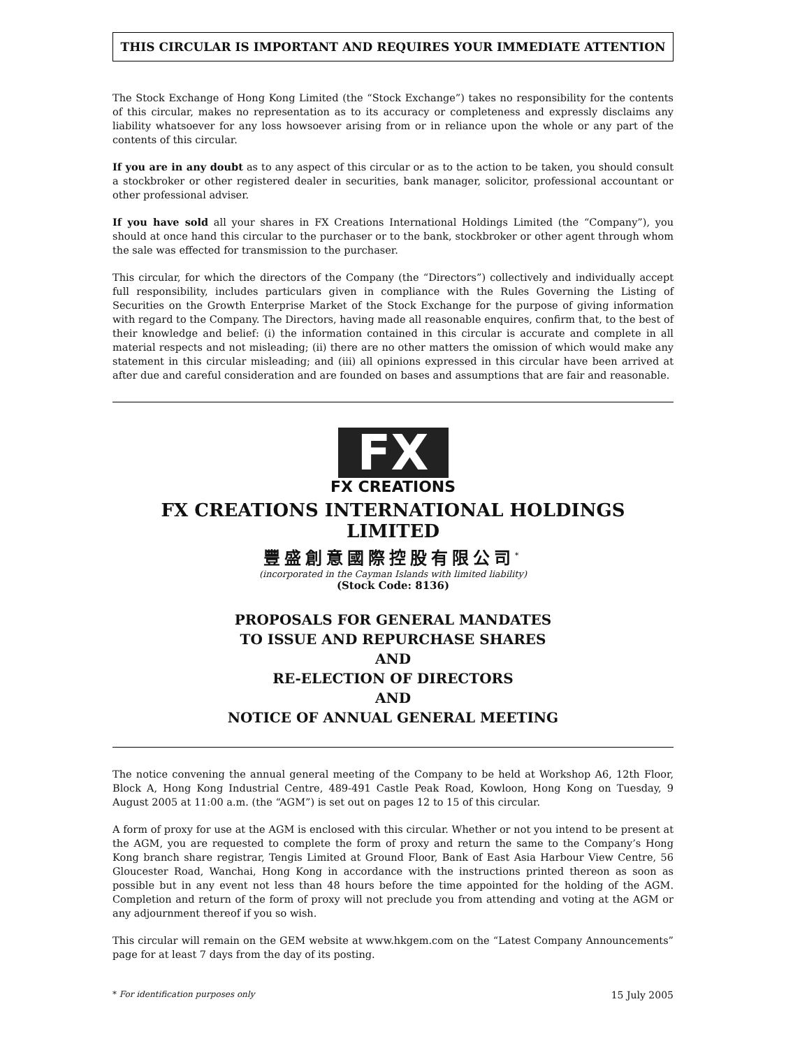THIS CIRCULAR IS IMPORTANT AND REQUIRES YOUR IMMEDIATE ATTENTION
The Stock Exchange of Hong Kong Limited (the “Stock Exchange”) takes no responsibility for the contents of this circular, makes no representation as to its accuracy or completeness and expressly disclaims any liability whatsoever for any loss howsoever arising from or in reliance upon the whole or any part of the contents of this circular.
If you are in any doubt as to any aspect of this circular or as to the action to be taken, you should consult a stockbroker or other registered dealer in securities, bank manager, solicitor, professional accountant or other professional adviser.
If you have sold all your shares in FX Creations International Holdings Limited (the “Company”), you should at once hand this circular to the purchaser or to the bank, stockbroker or other agent through whom the sale was effected for transmission to the purchaser.
This circular, for which the directors of the Company (the “Directors”) collectively and individually accept full responsibility, includes particulars given in compliance with the Rules Governing the Listing of Securities on the Growth Enterprise Market of the Stock Exchange for the purpose of giving information with regard to the Company. The Directors, having made all reasonable enquires, confirm that, to the best of their knowledge and belief: (i) the information contained in this circular is accurate and complete in all material respects and not misleading; (ii) there are no other matters the omission of which would make any statement in this circular misleading; and (iii) all opinions expressed in this circular have been arrived at after due and careful consideration and are founded on bases and assumptions that are fair and reasonable.
FX
FX CREATIONS
FX CREATIONS INTERNATIONAL HOLDINGS LIMITED
豐盛創意國際控股有限公司<sup>*</sup>
(incorporated in the Cayman Islands with limited liability)
(Stock Code: 8136)
PROPOSALS FOR GENERAL MANDATES
TO ISSUE AND REPURCHASE SHARES
AND
RE-ELECTION OF DIRECTORS
AND
NOTICE OF ANNUAL GENERAL MEETING
The notice convening the annual general meeting of the Company to be held at Workshop A6, 12th Floor, Block A, Hong Kong Industrial Centre, 489-491 Castle Peak Road, Kowloon, Hong Kong on Tuesday, 9 August 2005 at 11:00 a.m. (the “AGM”) is set out on pages 12 to 15 of this circular.
A form of proxy for use at the AGM is enclosed with this circular. Whether or not you intend to be present at the AGM, you are requested to complete the form of proxy and return the same to the Company’s Hong Kong branch share registrar, Tengis Limited at Ground Floor, Bank of East Asia Harbour View Centre, 56 Gloucester Road, Wanchai, Hong Kong in accordance with the instructions printed thereon as soon as possible but in any event not less than 48 hours before the time appointed for the holding of the AGM. Completion and return of the form of proxy will not preclude you from attending and voting at the AGM or any adjournment thereof if you so wish.
This circular will remain on the GEM website at www.hkgem.com on the “Latest Company Announcements” page for at least 7 days from the day of its posting.
* For identification purposes only 15 July 2005